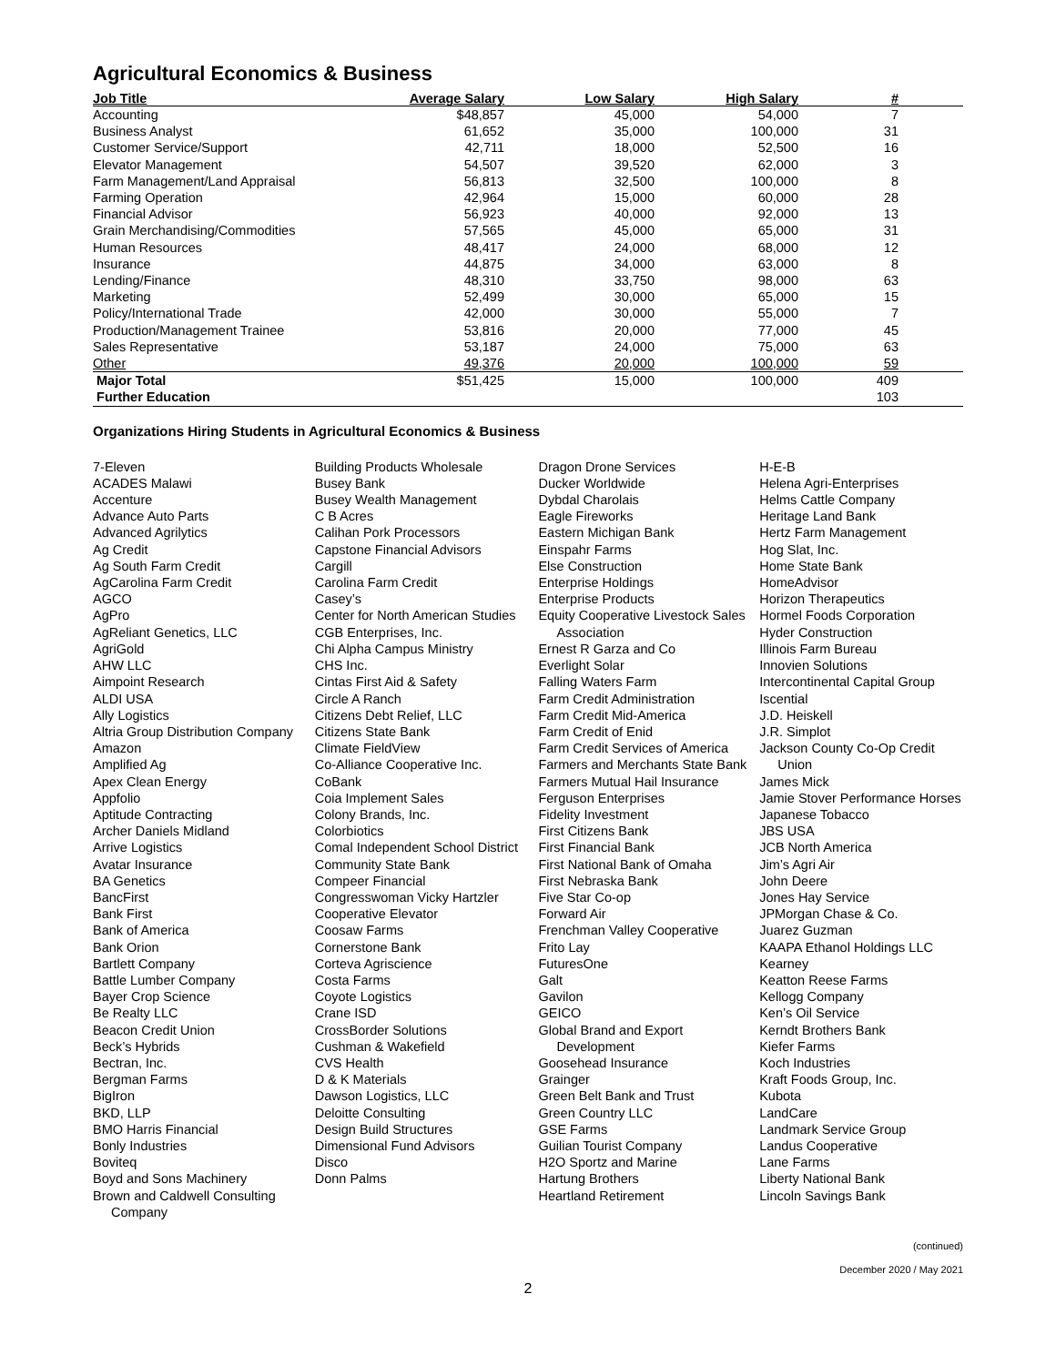Agricultural Economics & Business
| Job Title | Average Salary | Low Salary | High Salary | # | |
| --- | --- | --- | --- | --- | --- |
| Accounting | $48,857 | 45,000 | 54,000 | 7 | |
| Business Analyst | 61,652 | 35,000 | 100,000 | 31 | |
| Customer Service/Support | 42,711 | 18,000 | 52,500 | 16 | |
| Elevator Management | 54,507 | 39,520 | 62,000 | 3 | |
| Farm Management/Land Appraisal | 56,813 | 32,500 | 100,000 | 8 | |
| Farming Operation | 42,964 | 15,000 | 60,000 | 28 | |
| Financial Advisor | 56,923 | 40,000 | 92,000 | 13 | |
| Grain Merchandising/Commodities | 57,565 | 45,000 | 65,000 | 31 | |
| Human Resources | 48,417 | 24,000 | 68,000 | 12 | |
| Insurance | 44,875 | 34,000 | 63,000 | 8 | |
| Lending/Finance | 48,310 | 33,750 | 98,000 | 63 | |
| Marketing | 52,499 | 30,000 | 65,000 | 15 | |
| Policy/International Trade | 42,000 | 30,000 | 55,000 | 7 | |
| Production/Management Trainee | 53,816 | 20,000 | 77,000 | 45 | |
| Sales Representative | 53,187 | 24,000 | 75,000 | 63 | |
| Other | 49,376 | 20,000 | 100,000 | 59 | |
| Major Total | $51,425 | 15,000 | 100,000 | 409 | |
| Further Education | | | | 103 | |
Organizations Hiring Students in Agricultural Economics & Business
7-Eleven
ACADES Malawi
Accenture
Advance Auto Parts
Advanced Agrilytics
Ag Credit
Ag South Farm Credit
AgCarolina Farm Credit
AGCO
AgPro
AgReliant Genetics, LLC
AgriGold
AHW LLC
Aimpoint Research
ALDI USA
Ally Logistics
Altria Group Distribution Company
Amazon
Amplified Ag
Apex Clean Energy
Appfolio
Aptitude Contracting
Archer Daniels Midland
Arrive Logistics
Avatar Insurance
BA Genetics
BancFirst
Bank First
Bank of America
Bank Orion
Bartlett Company
Battle Lumber Company
Bayer Crop Science
Be Realty LLC
Beacon Credit Union
Beck’s Hybrids
Bectran, Inc.
Bergman Farms
BigIron
BKD, LLP
BMO Harris Financial
Bonly Industries
Boviteq
Boyd and Sons Machinery
Brown and Caldwell Consulting Company
Building Products Wholesale
Busey Bank
Busey Wealth Management
C B Acres
Calihan Pork Processors
Capstone Financial Advisors
Cargill
Carolina Farm Credit
Casey’s
Center for North American Studies
CGB Enterprises, Inc.
Chi Alpha Campus Ministry
CHS Inc.
Cintas First Aid & Safety
Circle A Ranch
Citizens Debt Relief, LLC
Citizens State Bank
Climate FieldView
Co-Alliance Cooperative Inc.
CoBank
Coia Implement Sales
Colony Brands, Inc.
Colorbiotics
Comal Independent School District
Community State Bank
Compeer Financial
Congresswoman Vicky Hartzler
Cooperative Elevator
Coosaw Farms
Cornerstone Bank
Corteva Agriscience
Costa Farms
Coyote Logistics
Crane ISD
CrossBorder Solutions
Cushman & Wakefield
CVS Health
D & K Materials
Dawson Logistics, LLC
Deloitte Consulting
Design Build Structures
Dimensional Fund Advisors
Disco
Donn Palms
Dragon Drone Services
Ducker Worldwide
Dybdal Charolais
Eagle Fireworks
Eastern Michigan Bank
Einspahr Farms
Else Construction
Enterprise Holdings
Enterprise Products
Equity Cooperative Livestock Sales Association
Ernest R Garza and Co
Everlight Solar
Falling Waters Farm
Farm Credit Administration
Farm Credit Mid-America
Farm Credit of Enid
Farm Credit Services of America
Farmers and Merchants State Bank
Farmers Mutual Hail Insurance
Ferguson Enterprises
Fidelity Investment
First Citizens Bank
First Financial Bank
First National Bank of Omaha
First Nebraska Bank
Five Star Co-op
Forward Air
Frenchman Valley Cooperative
Frito Lay
FuturesOne
Galt
Gavilon
GEICO
Global Brand and Export Development
Goosehead Insurance
Grainger
Green Belt Bank and Trust
Green Country LLC
GSE Farms
Guilian Tourist Company
H2O Sportz and Marine
Hartung Brothers
Heartland Retirement
H-E-B
Helena Agri-Enterprises
Helms Cattle Company
Heritage Land Bank
Hertz Farm Management
Hog Slat, Inc.
Home State Bank
HomeAdvisor
Horizon Therapeutics
Hormel Foods Corporation
Hyder Construction
Illinois Farm Bureau
Innovien Solutions
Intercontinental Capital Group
Iscential
J.D. Heiskell
J.R. Simplot
Jackson County Co-Op Credit Union
James Mick
Jamie Stover Performance Horses
Japanese Tobacco
JBS USA
JCB North America
Jim’s Agri Air
John Deere
Jones Hay Service
JPMorgan Chase & Co.
Juarez Guzman
KAAPA Ethanol Holdings LLC
Kearney
Keatton Reese Farms
Kellogg Company
Ken’s Oil Service
Kerndt Brothers Bank
Kiefer Farms
Koch Industries
Kraft Foods Group, Inc.
Kubota
LandCare
Landmark Service Group
Landus Cooperative
Lane Farms
Liberty National Bank
Lincoln Savings Bank
(continued)
December 2020 / May 2021
2